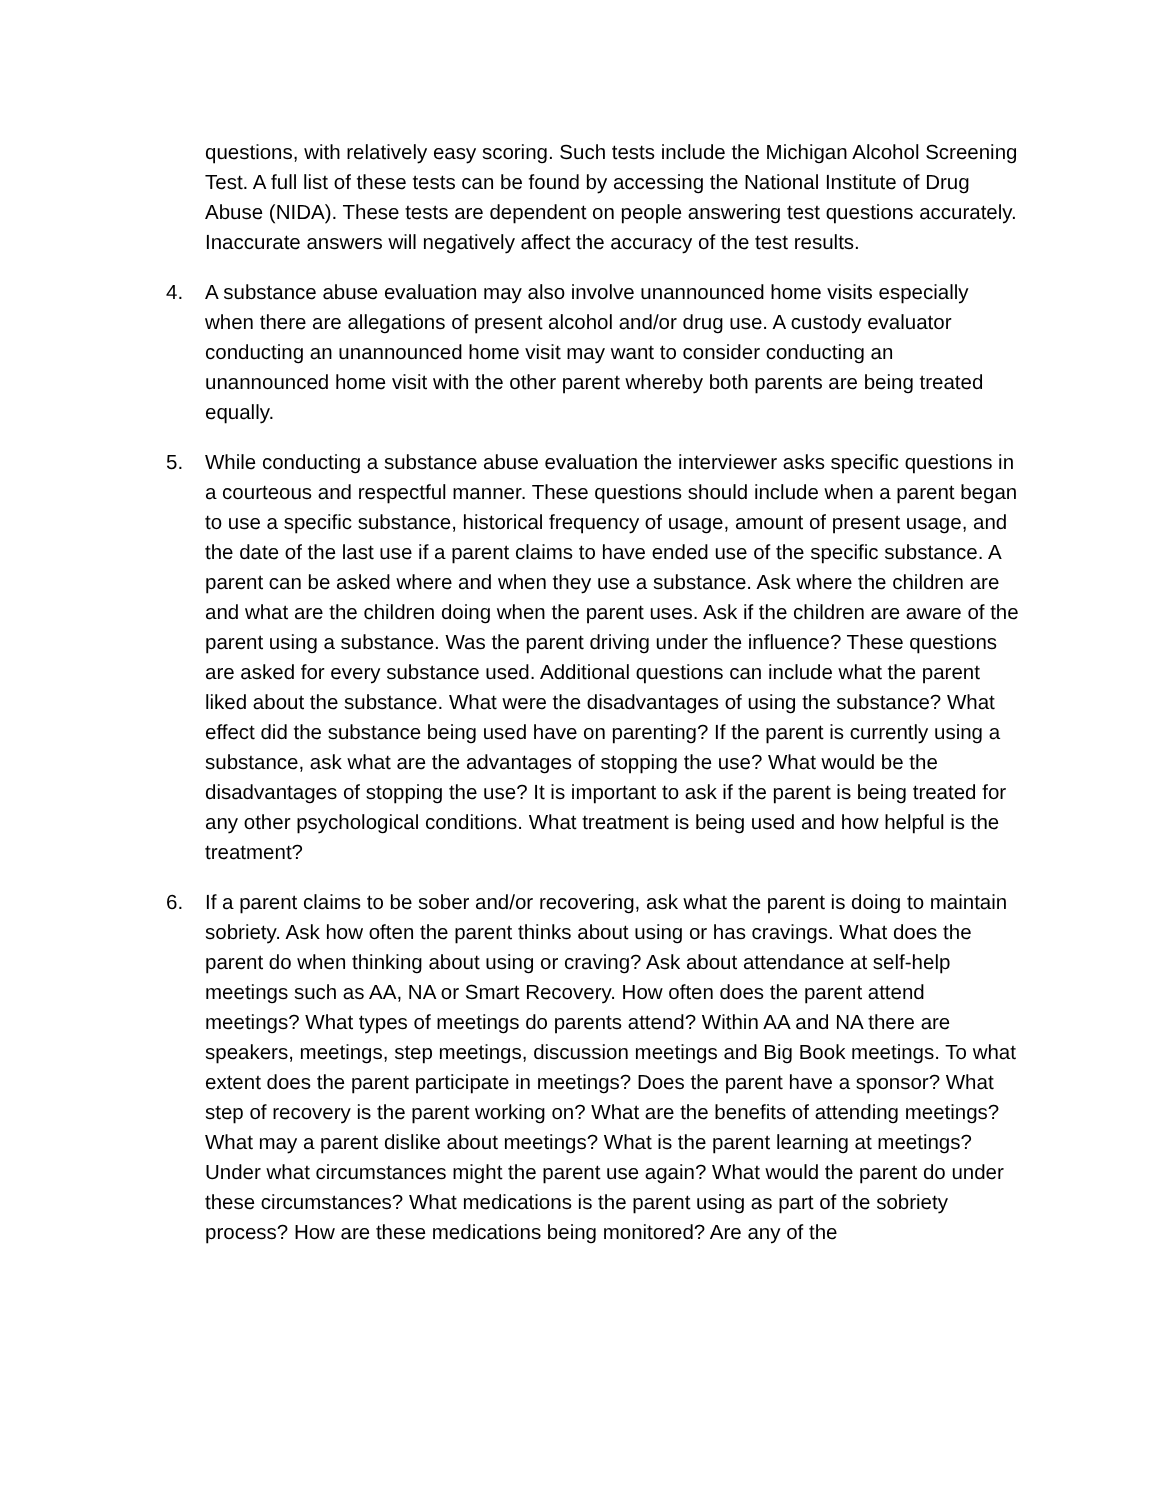questions, with relatively easy scoring. Such tests include the Michigan Alcohol Screening Test. A full list of these tests can be found by accessing the National Institute of Drug Abuse (NIDA). These tests are dependent on people answering test questions accurately. Inaccurate answers will negatively affect the accuracy of the test results.
4. A substance abuse evaluation may also involve unannounced home visits especially when there are allegations of present alcohol and/or drug use. A custody evaluator conducting an unannounced home visit may want to consider conducting an unannounced home visit with the other parent whereby both parents are being treated equally.
5. While conducting a substance abuse evaluation the interviewer asks specific questions in a courteous and respectful manner. These questions should include when a parent began to use a specific substance, historical frequency of usage, amount of present usage, and the date of the last use if a parent claims to have ended use of the specific substance. A parent can be asked where and when they use a substance. Ask where the children are and what are the children doing when the parent uses. Ask if the children are aware of the parent using a substance. Was the parent driving under the influence? These questions are asked for every substance used. Additional questions can include what the parent liked about the substance. What were the disadvantages of using the substance? What effect did the substance being used have on parenting? If the parent is currently using a substance, ask what are the advantages of stopping the use? What would be the disadvantages of stopping the use? It is important to ask if the parent is being treated for any other psychological conditions. What treatment is being used and how helpful is the treatment?
6. If a parent claims to be sober and/or recovering, ask what the parent is doing to maintain sobriety. Ask how often the parent thinks about using or has cravings. What does the parent do when thinking about using or craving? Ask about attendance at self-help meetings such as AA, NA or Smart Recovery. How often does the parent attend meetings? What types of meetings do parents attend? Within AA and NA there are speakers, meetings, step meetings, discussion meetings and Big Book meetings. To what extent does the parent participate in meetings? Does the parent have a sponsor? What step of recovery is the parent working on? What are the benefits of attending meetings? What may a parent dislike about meetings? What is the parent learning at meetings? Under what circumstances might the parent use again? What would the parent do under these circumstances? What medications is the parent using as part of the sobriety process? How are these medications being monitored? Are any of the